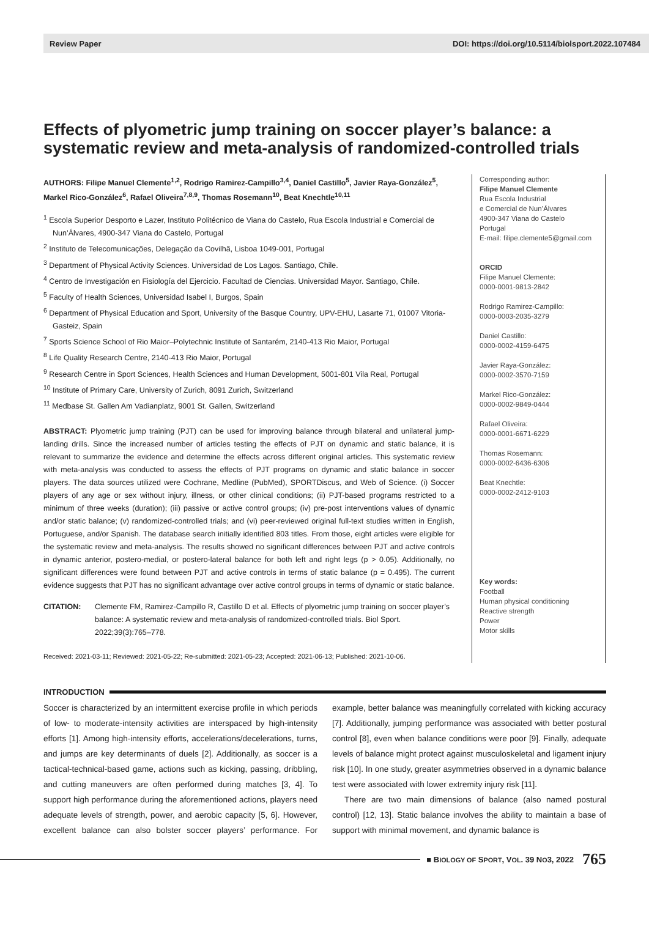Review Paper DOI: https://doi.org/10.5114/biolsport.2022.107484
Effects of plyometric jump training on soccer player’s balance: a systematic review and meta-analysis of randomized-controlled trials
AUTHORS: Filipe Manuel Clemente<sup>1,2</sup>, Rodrigo Ramirez-Campillo<sup>3,4</sup>, Daniel Castillo<sup>5</sup>, Javier Raya-González<sup>5</sup>, Markel Rico-González<sup>6</sup>, Rafael Oliveira<sup>7,8,9</sup>, Thomas Rosemann<sup>10</sup>, Beat Knechtle<sup>10,11</sup>
<sup>1</sup> Escola Superior Desporto e Lazer, Instituto Politécnico de Viana do Castelo, Rua Escola Industrial e Comercial de Nun’Álvares, 4900-347 Viana do Castelo, Portugal
<sup>2</sup> Instituto de Telecomunicações, Delegação da Covilhã, Lisboa 1049-001, Portugal
<sup>3</sup> Department of Physical Activity Sciences. Universidad de Los Lagos. Santiago, Chile.
<sup>4</sup> Centro de Investigación en Fisiología del Ejercicio. Facultad de Ciencias. Universidad Mayor. Santiago, Chile.
<sup>5</sup> Faculty of Health Sciences, Universidad Isabel I, Burgos, Spain
<sup>6</sup> Department of Physical Education and Sport, University of the Basque Country, UPV-EHU, Lasarte 71, 01007 Vitoria-Gasteiz, Spain
<sup>7</sup> Sports Science School of Rio Maior–Polytechnic Institute of Santarém, 2140-413 Rio Maior, Portugal
<sup>8</sup> Life Quality Research Centre, 2140-413 Rio Maior, Portugal
<sup>9</sup> Research Centre in Sport Sciences, Health Sciences and Human Development, 5001-801 Vila Real, Portugal
<sup>10</sup> Institute of Primary Care, University of Zurich, 8091 Zurich, Switzerland
<sup>11</sup> Medbase St. Gallen Am Vadianplatz, 9001 St. Gallen, Switzerland
ABSTRACT: Plyometric jump training (PJT) can be used for improving balance through bilateral and unilateral jump-landing drills. Since the increased number of articles testing the effects of PJT on dynamic and static balance, it is relevant to summarize the evidence and determine the effects across different original articles. This systematic review with meta-analysis was conducted to assess the effects of PJT programs on dynamic and static balance in soccer players. The data sources utilized were Cochrane, Medline (PubMed), SPORTDiscus, and Web of Science. (i) Soccer players of any age or sex without injury, illness, or other clinical conditions; (ii) PJT-based programs restricted to a minimum of three weeks (duration); (iii) passive or active control groups; (iv) pre-post interventions values of dynamic and/or static balance; (v) randomized-controlled trials; and (vi) peer-reviewed original full-text studies written in English, Portuguese, and/or Spanish. The database search initially identified 803 titles. From those, eight articles were eligible for the systematic review and meta-analysis. The results showed no significant differences between PJT and active controls in dynamic anterior, postero-medial, or postero-lateral balance for both left and right legs (p > 0.05). Additionally, no significant differences were found between PJT and active controls in terms of static balance (p = 0.495). The current evidence suggests that PJT has no significant advantage over active control groups in terms of dynamic or static balance.
CITATION: Clemente FM, Ramirez-Campillo R, Castillo D et al. Effects of plyometric jump training on soccer player’s balance: A systematic review and meta-analysis of randomized-controlled trials. Biol Sport. 2022;39(3):765–778.
Received: 2021-03-11; Reviewed: 2021-05-22; Re-submitted: 2021-05-23; Accepted: 2021-06-13; Published: 2021-10-06.
Corresponding author:
Filipe Manuel Clemente
Rua Escola Industrial
e Comercial de Nun’Álvares
4900-347 Viana do Castelo
Portugal
E-mail: filipe.clemente5@gmail.com
ORCID
Filipe Manuel Clemente:
0000-0001-9813-2842
Rodrigo Ramirez-Campillo:
0000-0003-2035-3279
Daniel Castillo:
0000-0002-4159-6475
Javier Raya-González:
0000-0002-3570-7159
Markel Rico-González:
0000-0002-9849-0444
Rafael Oliveira:
0000-0001-6671-6229
Thomas Rosemann:
0000-0002-6436-6306
Beat Knechtle:
0000-0002-2412-9103
Key words:
Football
Human physical conditioning
Reactive strength
Power
Motor skills
INTRODUCTION
Soccer is characterized by an intermittent exercise profile in which periods of low- to moderate-intensity activities are interspaced by high-intensity efforts [1]. Among high-intensity efforts, accelerations/decelerations, turns, and jumps are key determinants of duels [2]. Additionally, as soccer is a tactical-technical-based game, actions such as kicking, passing, dribbling, and cutting maneuvers are often performed during matches [3, 4]. To support high performance during the aforementioned actions, players need adequate levels of strength, power, and aerobic capacity [5, 6]. However, excellent balance can also bolster soccer players’ performance. For example, better balance was meaningfully correlated with kicking accuracy [7]. Additionally, jumping performance was associated with better postural control [8], even when balance conditions were poor [9]. Finally, adequate levels of balance might protect against musculoskeletal and ligament injury risk [10]. In one study, greater asymmetries observed in a dynamic balance test were associated with lower extremity injury risk [11].
There are two main dimensions of balance (also named postural control) [12, 13]. Static balance involves the ability to maintain a base of support with minimal movement, and dynamic balance is
■ BIOLOGY OF SPORT, VOL. 39 NO3, 2022 765